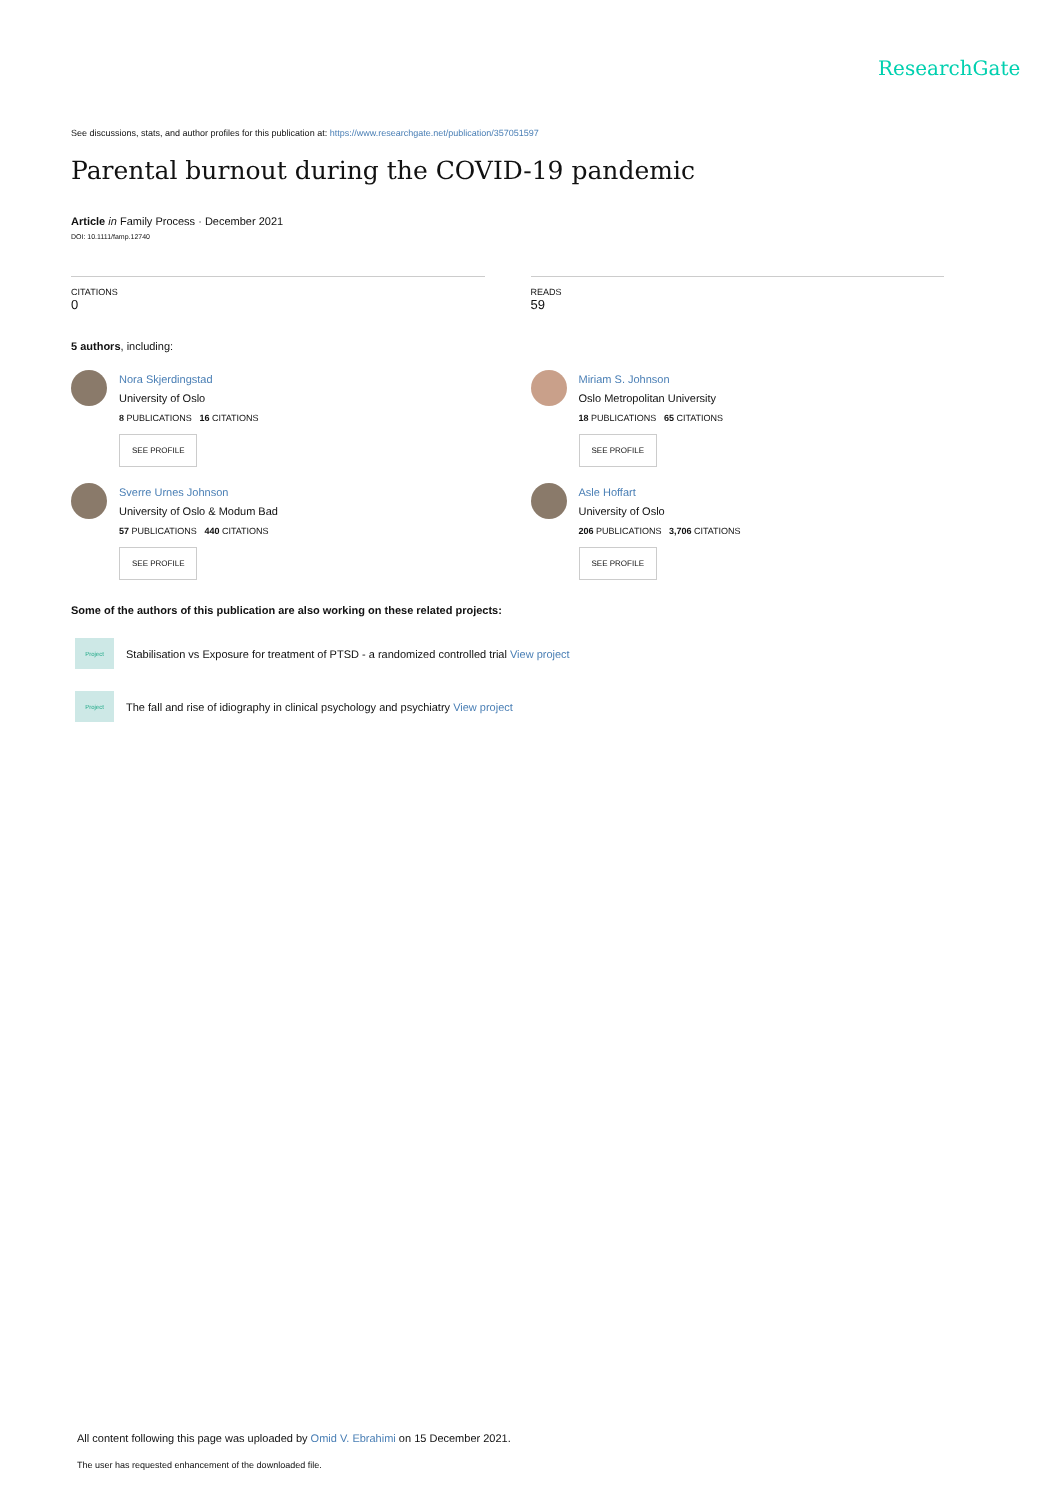ResearchGate
See discussions, stats, and author profiles for this publication at: https://www.researchgate.net/publication/357051597
Parental burnout during the COVID-19 pandemic
Article in Family Process · December 2021
DOI: 10.1111/famp.12740
CITATIONS
0
READS
59
5 authors, including:
Nora Skjerdingstad
University of Oslo
8 PUBLICATIONS 16 CITATIONS
SEE PROFILE
Sverre Urnes Johnson
University of Oslo & Modum Bad
57 PUBLICATIONS 440 CITATIONS
SEE PROFILE
Miriam S. Johnson
Oslo Metropolitan University
18 PUBLICATIONS 65 CITATIONS
SEE PROFILE
Asle Hoffart
University of Oslo
206 PUBLICATIONS 3,706 CITATIONS
SEE PROFILE
Some of the authors of this publication are also working on these related projects:
Project
Stabilisation vs Exposure for treatment of PTSD - a randomized controlled trial View project
Project
The fall and rise of idiography in clinical psychology and psychiatry View project
All content following this page was uploaded by Omid V. Ebrahimi on 15 December 2021.
The user has requested enhancement of the downloaded file.